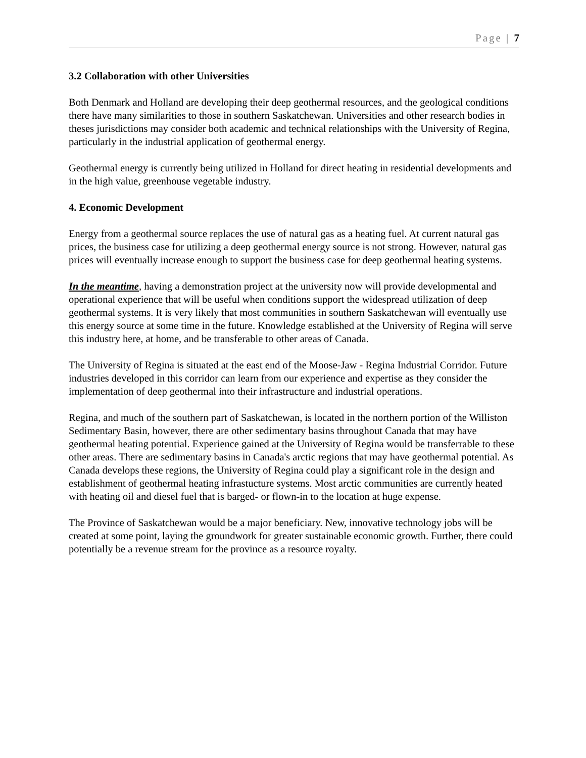Page | 7
3.2 Collaboration with other Universities
Both Denmark and Holland are developing their deep geothermal resources, and the geological conditions there have many similarities to those in southern Saskatchewan. Universities and other research bodies in theses jurisdictions may consider both academic and technical relationships with the University of Regina, particularly in the industrial application of geothermal energy.
Geothermal energy is currently being utilized in Holland for direct heating in residential developments and in the high value, greenhouse vegetable industry.
4. Economic Development
Energy from a geothermal source replaces the use of natural gas as a heating fuel. At current natural gas prices, the business case for utilizing a deep geothermal energy source is not strong. However, natural gas prices will eventually increase enough to support the business case for deep geothermal heating systems.
In the meantime, having a demonstration project at the university now will provide developmental and operational experience that will be useful when conditions support the widespread utilization of deep geothermal systems. It is very likely that most communities in southern Saskatchewan will eventually use this energy source at some time in the future. Knowledge established at the University of Regina will serve this industry here, at home, and be transferable to other areas of Canada.
The University of Regina is situated at the east end of the Moose-Jaw - Regina Industrial Corridor. Future industries developed in this corridor can learn from our experience and expertise as they consider the implementation of deep geothermal into their infrastructure and industrial operations.
Regina, and much of the southern part of Saskatchewan, is located in the northern portion of the Williston Sedimentary Basin, however, there are other sedimentary basins throughout Canada that may have geothermal heating potential. Experience gained at the University of Regina would be transferrable to these other areas. There are sedimentary basins in Canada's arctic regions that may have geothermal potential. As Canada develops these regions, the University of Regina could play a significant role in the design and establishment of geothermal heating infrastucture systems. Most arctic communities are currently heated with heating oil and diesel fuel that is barged- or flown-in to the location at huge expense.
The Province of Saskatchewan would be a major beneficiary. New, innovative technology jobs will be created at some point, laying the groundwork for greater sustainable economic growth. Further, there could potentially be a revenue stream for the province as a resource royalty.